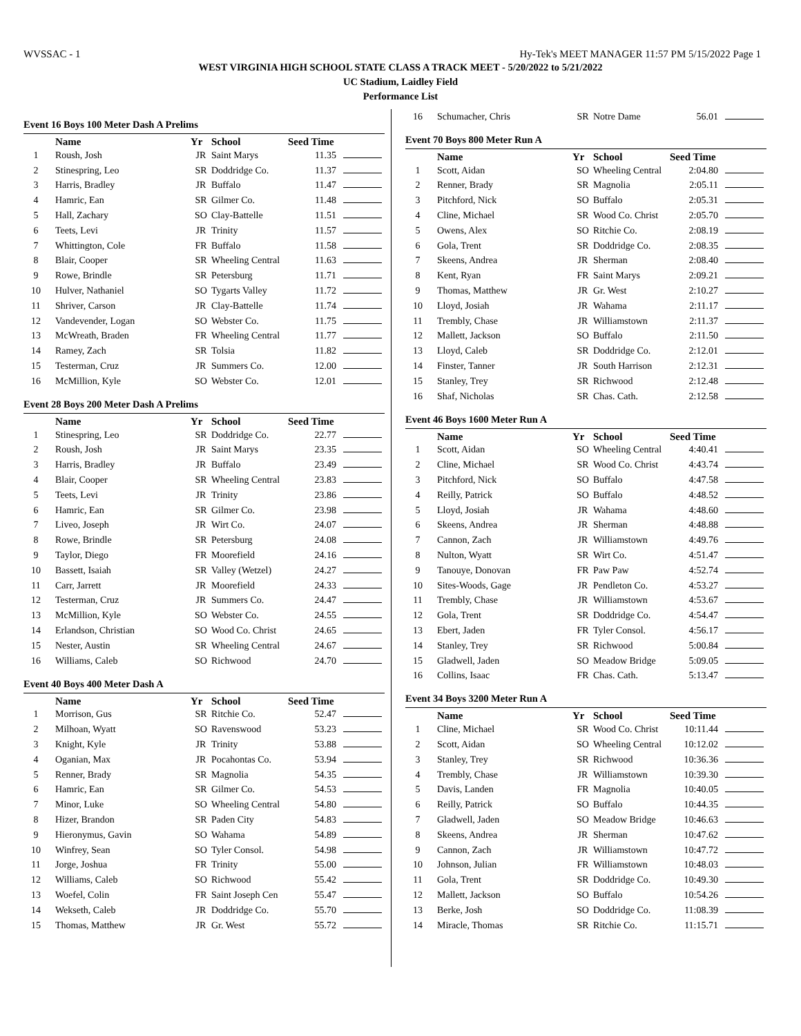WVSSAC - 1 Hy-Tek's MEET MANAGER 11:57 PM 5/15/2022 Page 1
WEST VIRGINIA HIGH SCHOOL STATE CLASS A TRACK MEET - 5/20/2022 to 5/21/2022
UC Stadium, Laidley Field
Performance List
Event 16 Boys 100 Meter Dash A Prelims
| | Name | Yr | School | Seed Time | |
| --- | --- | --- | --- | --- | --- |
| 1 | Roush, Josh | JR | Saint Marys | 11.35 | |
| 2 | Stinespring, Leo | SR | Doddridge Co. | 11.37 | |
| 3 | Harris, Bradley | JR | Buffalo | 11.47 | |
| 4 | Hamric, Ean | SR | Gilmer Co. | 11.48 | |
| 5 | Hall, Zachary | SO | Clay-Battelle | 11.51 | |
| 6 | Teets, Levi | JR | Trinity | 11.57 | |
| 7 | Whittington, Cole | FR | Buffalo | 11.58 | |
| 8 | Blair, Cooper | SR | Wheeling Central | 11.63 | |
| 9 | Rowe, Brindle | SR | Petersburg | 11.71 | |
| 10 | Hulver, Nathaniel | SO | Tygarts Valley | 11.72 | |
| 11 | Shriver, Carson | JR | Clay-Battelle | 11.74 | |
| 12 | Vandevender, Logan | SO | Webster Co. | 11.75 | |
| 13 | McWreath, Braden | FR | Wheeling Central | 11.77 | |
| 14 | Ramey, Zach | SR | Tolsia | 11.82 | |
| 15 | Testerman, Cruz | JR | Summers Co. | 12.00 | |
| 16 | McMillion, Kyle | SO | Webster Co. | 12.01 | |
Event 28 Boys 200 Meter Dash A Prelims
| | Name | Yr | School | Seed Time | |
| --- | --- | --- | --- | --- | --- |
| 1 | Stinespring, Leo | SR | Doddridge Co. | 22.77 | |
| 2 | Roush, Josh | JR | Saint Marys | 23.35 | |
| 3 | Harris, Bradley | JR | Buffalo | 23.49 | |
| 4 | Blair, Cooper | SR | Wheeling Central | 23.83 | |
| 5 | Teets, Levi | JR | Trinity | 23.86 | |
| 6 | Hamric, Ean | SR | Gilmer Co. | 23.98 | |
| 7 | Liveo, Joseph | JR | Wirt Co. | 24.07 | |
| 8 | Rowe, Brindle | SR | Petersburg | 24.08 | |
| 9 | Taylor, Diego | FR | Moorefield | 24.16 | |
| 10 | Bassett, Isaiah | SR | Valley (Wetzel) | 24.27 | |
| 11 | Carr, Jarrett | JR | Moorefield | 24.33 | |
| 12 | Testerman, Cruz | JR | Summers Co. | 24.47 | |
| 13 | McMillion, Kyle | SO | Webster Co. | 24.55 | |
| 14 | Erlandson, Christian | SO | Wood Co. Christ | 24.65 | |
| 15 | Nester, Austin | SR | Wheeling Central | 24.67 | |
| 16 | Williams, Caleb | SO | Richwood | 24.70 | |
Event 40 Boys 400 Meter Dash A
| | Name | Yr | School | Seed Time | |
| --- | --- | --- | --- | --- | --- |
| 1 | Morrison, Gus | SR | Ritchie Co. | 52.47 | |
| 2 | Milhoan, Wyatt | SO | Ravenswood | 53.23 | |
| 3 | Knight, Kyle | JR | Trinity | 53.88 | |
| 4 | Oganian, Max | JR | Pocahontas Co. | 53.94 | |
| 5 | Renner, Brady | SR | Magnolia | 54.35 | |
| 6 | Hamric, Ean | SR | Gilmer Co. | 54.53 | |
| 7 | Minor, Luke | SO | Wheeling Central | 54.80 | |
| 8 | Hizer, Brandon | SR | Paden City | 54.83 | |
| 9 | Hieronymus, Gavin | SO | Wahama | 54.89 | |
| 10 | Winfrey, Sean | SO | Tyler Consol. | 54.98 | |
| 11 | Jorge, Joshua | FR | Trinity | 55.00 | |
| 12 | Williams, Caleb | SO | Richwood | 55.42 | |
| 13 | Woefel, Colin | FR | Saint Joseph Cen | 55.47 | |
| 14 | Wekseth, Caleb | JR | Doddridge Co. | 55.70 | |
| 15 | Thomas, Matthew | JR | Gr. West | 55.72 | |
| 16 | Schumacher, Chris | SR | Notre Dame | 56.01 | |
Event 70 Boys 800 Meter Run A
| | Name | Yr | School | Seed Time | |
| --- | --- | --- | --- | --- | --- |
| 1 | Scott, Aidan | SO | Wheeling Central | 2:04.80 | |
| 2 | Renner, Brady | SR | Magnolia | 2:05.11 | |
| 3 | Pitchford, Nick | SO | Buffalo | 2:05.31 | |
| 4 | Cline, Michael | SR | Wood Co. Christ | 2:05.70 | |
| 5 | Owens, Alex | SO | Ritchie Co. | 2:08.19 | |
| 6 | Gola, Trent | SR | Doddridge Co. | 2:08.35 | |
| 7 | Skeens, Andrea | JR | Sherman | 2:08.40 | |
| 8 | Kent, Ryan | FR | Saint Marys | 2:09.21 | |
| 9 | Thomas, Matthew | JR | Gr. West | 2:10.27 | |
| 10 | Lloyd, Josiah | JR | Wahama | 2:11.17 | |
| 11 | Trembly, Chase | JR | Williamstown | 2:11.37 | |
| 12 | Mallett, Jackson | SO | Buffalo | 2:11.50 | |
| 13 | Lloyd, Caleb | SR | Doddridge Co. | 2:12.01 | |
| 14 | Finster, Tanner | JR | South Harrison | 2:12.31 | |
| 15 | Stanley, Trey | SR | Richwood | 2:12.48 | |
| 16 | Shaf, Nicholas | SR | Chas. Cath. | 2:12.58 | |
Event 46 Boys 1600 Meter Run A
| | Name | Yr | School | Seed Time | |
| --- | --- | --- | --- | --- | --- |
| 1 | Scott, Aidan | SO | Wheeling Central | 4:40.41 | |
| 2 | Cline, Michael | SR | Wood Co. Christ | 4:43.74 | |
| 3 | Pitchford, Nick | SO | Buffalo | 4:47.58 | |
| 4 | Reilly, Patrick | SO | Buffalo | 4:48.52 | |
| 5 | Lloyd, Josiah | JR | Wahama | 4:48.60 | |
| 6 | Skeens, Andrea | JR | Sherman | 4:48.88 | |
| 7 | Cannon, Zach | JR | Williamstown | 4:49.76 | |
| 8 | Nulton, Wyatt | SR | Wirt Co. | 4:51.47 | |
| 9 | Tanouye, Donovan | FR | Paw Paw | 4:52.74 | |
| 10 | Sites-Woods, Gage | JR | Pendleton Co. | 4:53.27 | |
| 11 | Trembly, Chase | JR | Williamstown | 4:53.67 | |
| 12 | Gola, Trent | SR | Doddridge Co. | 4:54.47 | |
| 13 | Ebert, Jaden | FR | Tyler Consol. | 4:56.17 | |
| 14 | Stanley, Trey | SR | Richwood | 5:00.84 | |
| 15 | Gladwell, Jaden | SO | Meadow Bridge | 5:09.05 | |
| 16 | Collins, Isaac | FR | Chas. Cath. | 5:13.47 | |
Event 34 Boys 3200 Meter Run A
| | Name | Yr | School | Seed Time | |
| --- | --- | --- | --- | --- | --- |
| 1 | Cline, Michael | SR | Wood Co. Christ | 10:11.44 | |
| 2 | Scott, Aidan | SO | Wheeling Central | 10:12.02 | |
| 3 | Stanley, Trey | SR | Richwood | 10:36.36 | |
| 4 | Trembly, Chase | JR | Williamstown | 10:39.30 | |
| 5 | Davis, Landen | FR | Magnolia | 10:40.05 | |
| 6 | Reilly, Patrick | SO | Buffalo | 10:44.35 | |
| 7 | Gladwell, Jaden | SO | Meadow Bridge | 10:46.63 | |
| 8 | Skeens, Andrea | JR | Sherman | 10:47.62 | |
| 9 | Cannon, Zach | JR | Williamstown | 10:47.72 | |
| 10 | Johnson, Julian | FR | Williamstown | 10:48.03 | |
| 11 | Gola, Trent | SR | Doddridge Co. | 10:49.30 | |
| 12 | Mallett, Jackson | SO | Buffalo | 10:54.26 | |
| 13 | Berke, Josh | SO | Doddridge Co. | 11:08.39 | |
| 14 | Miracle, Thomas | SR | Ritchie Co. | 11:15.71 | |